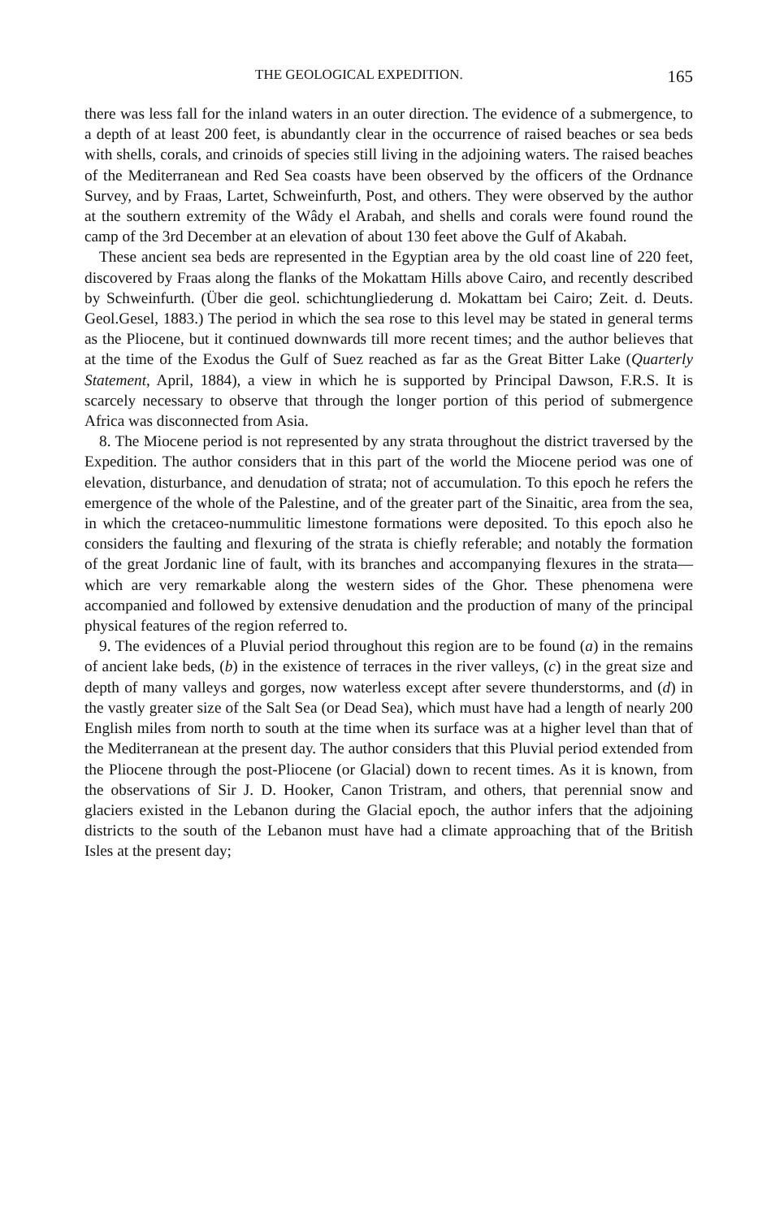THE GEOLOGICAL EXPEDITION. 165
there was less fall for the inland waters in an outer direction. The evidence of a submergence, to a depth of at least 200 feet, is abundantly clear in the occurrence of raised beaches or sea beds with shells, corals, and crinoids of species still living in the adjoining waters. The raised beaches of the Mediterranean and Red Sea coasts have been observed by the officers of the Ordnance Survey, and by Fraas, Lartet, Schweinfurth, Post, and others. They were observed by the author at the southern extremity of the Wâdy el Arabah, and shells and corals were found round the camp of the 3rd December at an elevation of about 130 feet above the Gulf of Akabah.
These ancient sea beds are represented in the Egyptian area by the old coast line of 220 feet, discovered by Fraas along the flanks of the Mokattam Hills above Cairo, and recently described by Schweinfurth. (Über die geol. schichtungliederung d. Mokattam bei Cairo; Zeit. d. Deuts. Geol.Gesel, 1883.) The period in which the sea rose to this level may be stated in general terms as the Pliocene, but it continued downwards till more recent times; and the author believes that at the time of the Exodus the Gulf of Suez reached as far as the Great Bitter Lake (Quarterly Statement, April, 1884), a view in which he is supported by Principal Dawson, F.R.S. It is scarcely necessary to observe that through the longer portion of this period of submergence Africa was disconnected from Asia.
8. The Miocene period is not represented by any strata throughout the district traversed by the Expedition. The author considers that in this part of the world the Miocene period was one of elevation, disturbance, and denudation of strata; not of accumulation. To this epoch he refers the emergence of the whole of the Palestine, and of the greater part of the Sinaitic, area from the sea, in which the cretaceo-nummulitic limestone formations were deposited. To this epoch also he considers the faulting and flexuring of the strata is chiefly referable; and notably the formation of the great Jordanic line of fault, with its branches and accompanying flexures in the strata—which are very remarkable along the western sides of the Ghor. These phenomena were accompanied and followed by extensive denudation and the production of many of the principal physical features of the region referred to.
9. The evidences of a Pluvial period throughout this region are to be found (a) in the remains of ancient lake beds, (b) in the existence of terraces in the river valleys, (c) in the great size and depth of many valleys and gorges, now waterless except after severe thunderstorms, and (d) in the vastly greater size of the Salt Sea (or Dead Sea), which must have had a length of nearly 200 English miles from north to south at the time when its surface was at a higher level than that of the Mediterranean at the present day. The author considers that this Pluvial period extended from the Pliocene through the post-Pliocene (or Glacial) down to recent times. As it is known, from the observations of Sir J. D. Hooker, Canon Tristram, and others, that perennial snow and glaciers existed in the Lebanon during the Glacial epoch, the author infers that the adjoining districts to the south of the Lebanon must have had a climate approaching that of the British Isles at the present day;